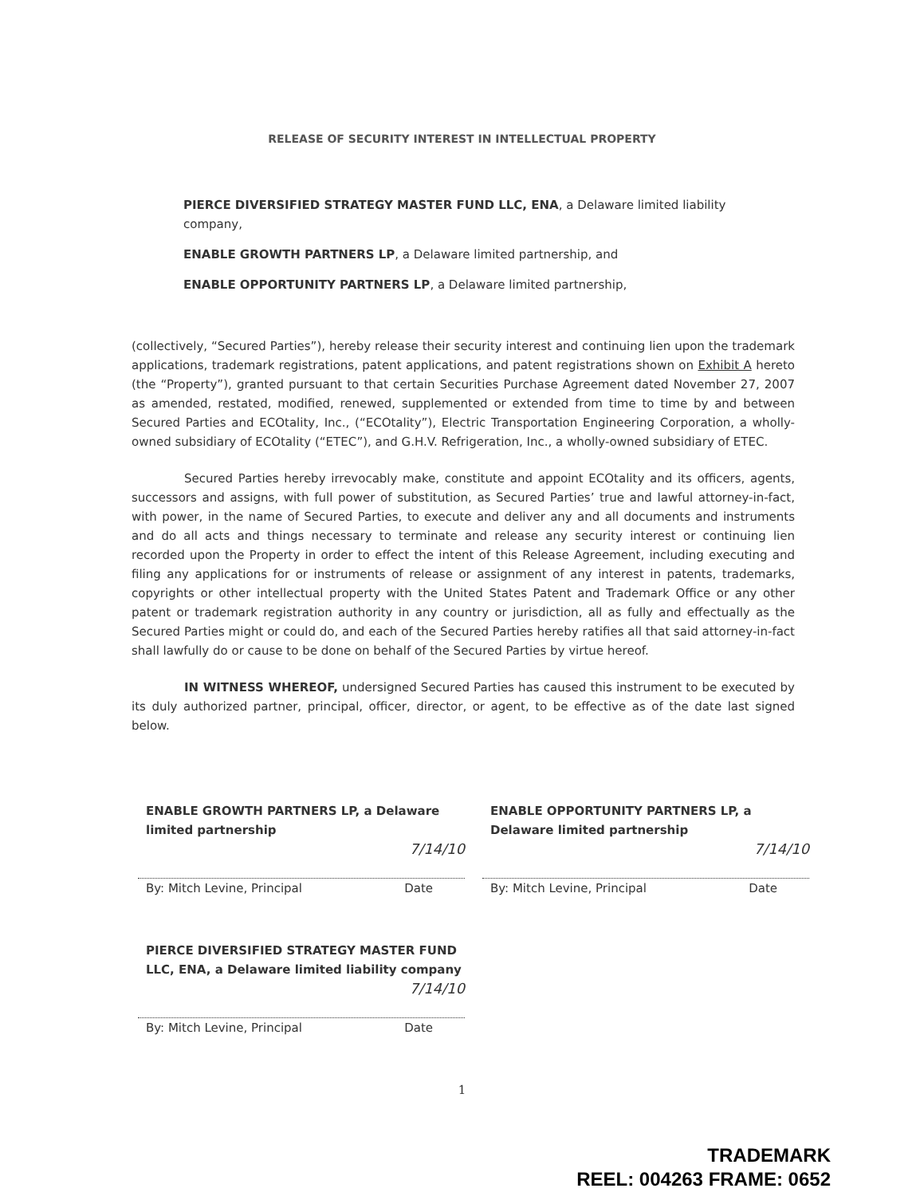RELEASE OF SECURITY INTEREST IN INTELLECTUAL PROPERTY
PIERCE DIVERSIFIED STRATEGY MASTER FUND LLC, ENA, a Delaware limited liability company,
ENABLE GROWTH PARTNERS LP, a Delaware limited partnership, and
ENABLE OPPORTUNITY PARTNERS LP, a Delaware limited partnership,
(collectively, “Secured Parties”), hereby release their security interest and continuing lien upon the trademark applications, trademark registrations, patent applications, and patent registrations shown on Exhibit A hereto (the “Property”), granted pursuant to that certain Securities Purchase Agreement dated November 27, 2007 as amended, restated, modified, renewed, supplemented or extended from time to time by and between Secured Parties and ECOtality, Inc., (“ECOtality”), Electric Transportation Engineering Corporation, a wholly-owned subsidiary of ECOtality (“ETEC”), and G.H.V. Refrigeration, Inc., a wholly-owned subsidiary of ETEC.
Secured Parties hereby irrevocably make, constitute and appoint ECOtality and its officers, agents, successors and assigns, with full power of substitution, as Secured Parties’ true and lawful attorney-in-fact, with power, in the name of Secured Parties, to execute and deliver any and all documents and instruments and do all acts and things necessary to terminate and release any security interest or continuing lien recorded upon the Property in order to effect the intent of this Release Agreement, including executing and filing any applications for or instruments of release or assignment of any interest in patents, trademarks, copyrights or other intellectual property with the United States Patent and Trademark Office or any other patent or trademark registration authority in any country or jurisdiction, all as fully and effectually as the Secured Parties might or could do, and each of the Secured Parties hereby ratifies all that said attorney-in-fact shall lawfully do or cause to be done on behalf of the Secured Parties by virtue hereof.
IN WITNESS WHEREOF, undersigned Secured Parties has caused this instrument to be executed by its duly authorized partner, principal, officer, director, or agent, to be effective as of the date last signed below.
ENABLE GROWTH PARTNERS LP, a Delaware limited partnership
7/14/10
By: Mitch Levine, Principal Date
ENABLE OPPORTUNITY PARTNERS LP, a Delaware limited partnership
7/14/10
By: Mitch Levine, Principal Date
PIERCE DIVERSIFIED STRATEGY MASTER FUND LLC, ENA, a Delaware limited liability company
7/14/10
By: Mitch Levine, Principal Date
1
TRADEMARK
REEL: 004263 FRAME: 0652